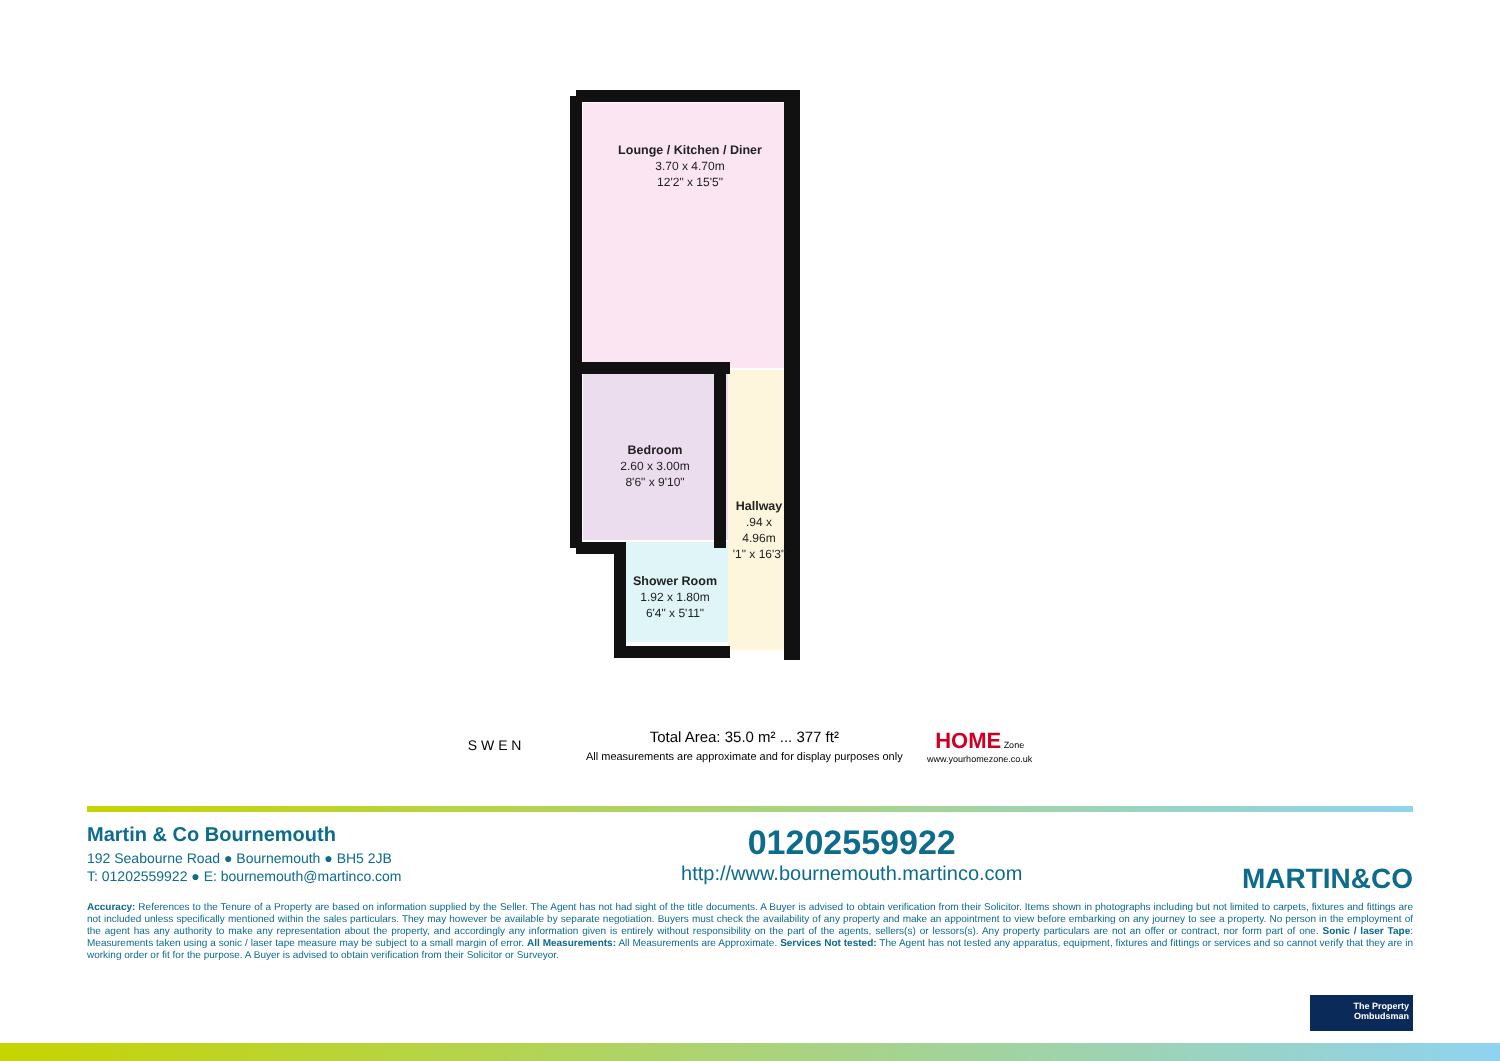Lounge / Kitchen / Diner
3.70 x 4.70m
12'2" x 15'5"
Bedroom
2.60 x 3.00m
8'6" x 9'10"
Hallway
.94 x 4.96m
'1" x 16'3"
Shower Room
1.92 x 1.80m
6'4" x 5'11"
S W E N Total Area: 35.0 m² ... 377 ft²
All measurements are approximate and for display purposes only HOME Zone
www.yourhomezone.co.uk
Martin & Co Bournemouth
192 Seabourne Road ● Bournemouth ● BH5 2JB
T: 01202559922 ● E: bournemouth@martinco.com
01202559922
http://www.bournemouth.martinco.com
MARTIN&CO
Accuracy: References to the Tenure of a Property are based on information supplied by the Seller. The Agent has not had sight of the title documents. A Buyer is advised to obtain verification from their Solicitor. Items shown in photographs including but not limited to carpets, fixtures and fittings are not included unless specifically mentioned within the sales particulars. They may however be available by separate negotiation. Buyers must check the availability of any property and make an appointment to view before embarking on any journey to see a property. No person in the employment of the agent has any authority to make any representation about the property, and accordingly any information given is entirely without responsibility on the part of the agents, sellers(s) or lessors(s). Any property particulars are not an offer or contract, nor form part of one. Sonic / laser Tape: Measurements taken using a sonic / laser tape measure may be subject to a small margin of error. All Measurements: All Measurements are Approximate. Services Not tested: The Agent has not tested any apparatus, equipment, fixtures and fittings or services and so cannot verify that they are in working order or fit for the purpose. A Buyer is advised to obtain verification from their Solicitor or Surveyor.
The Property
Ombudsman